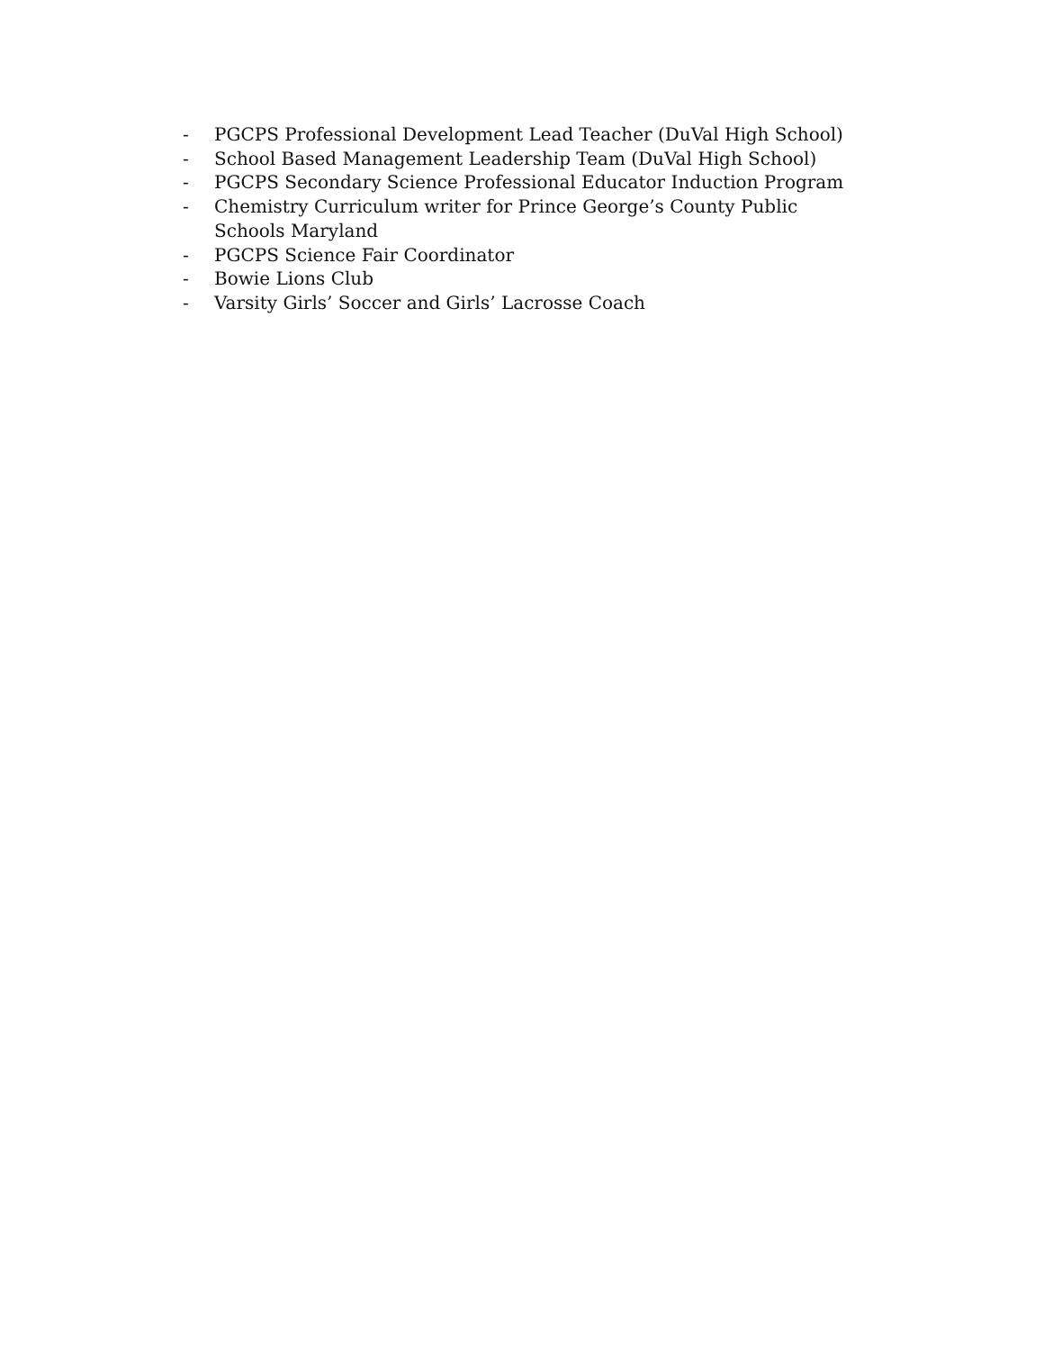- PGCPS Professional Development Lead Teacher (DuVal High School)
- School Based Management Leadership Team (DuVal High School)
- PGCPS Secondary Science Professional Educator Induction Program
- Chemistry Curriculum writer for Prince George’s County Public Schools Maryland
- PGCPS Science Fair Coordinator
- Bowie Lions Club
- Varsity Girls’ Soccer and Girls’ Lacrosse Coach